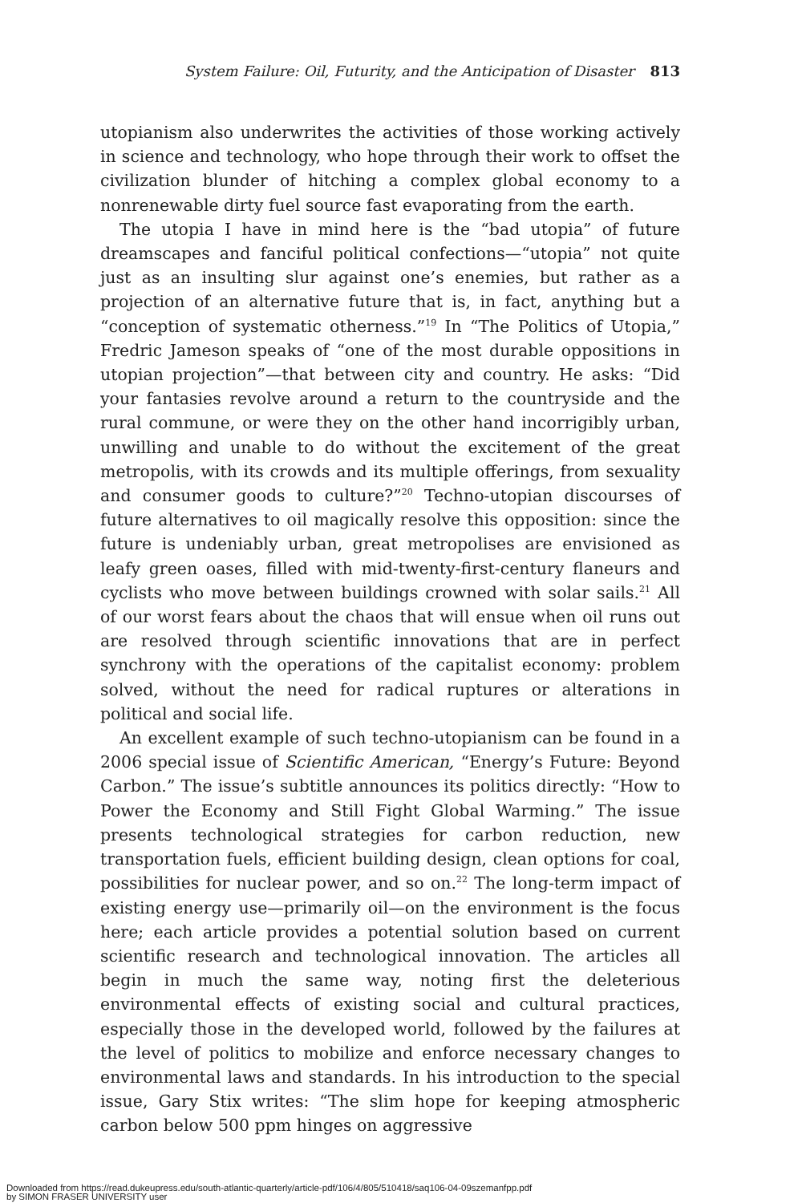System Failure: Oil, Futurity, and the Anticipation of Disaster 813
utopianism also underwrites the activities of those working actively in science and technology, who hope through their work to offset the civilization blunder of hitching a complex global economy to a nonrenewable dirty fuel source fast evaporating from the earth.
The utopia I have in mind here is the “bad utopia” of future dreamscapes and fanciful political confections—“utopia” not quite just as an insulting slur against one’s enemies, but rather as a projection of an alternative future that is, in fact, anything but a “conception of systematic otherness.”<sup>19</sup> In “The Politics of Utopia,” Fredric Jameson speaks of “one of the most durable oppositions in utopian projection”—that between city and country. He asks: “Did your fantasies revolve around a return to the countryside and the rural commune, or were they on the other hand incorrigibly urban, unwilling and unable to do without the excitement of the great metropolis, with its crowds and its multiple offerings, from sexuality and consumer goods to culture?”<sup>20</sup> Techno-utopian discourses of future alternatives to oil magically resolve this opposition: since the future is undeniably urban, great metropolises are envisioned as leafy green oases, filled with mid-twenty-first-century flaneurs and cyclists who move between buildings crowned with solar sails.<sup>21</sup> All of our worst fears about the chaos that will ensue when oil runs out are resolved through scientific innovations that are in perfect synchrony with the operations of the capitalist economy: problem solved, without the need for radical ruptures or alterations in political and social life.
An excellent example of such techno-utopianism can be found in a 2006 special issue of Scientific American, “Energy’s Future: Beyond Carbon.” The issue’s subtitle announces its politics directly: “How to Power the Economy and Still Fight Global Warming.” The issue presents technological strategies for carbon reduction, new transportation fuels, efficient building design, clean options for coal, possibilities for nuclear power, and so on.<sup>22</sup> The long-term impact of existing energy use—primarily oil—on the environment is the focus here; each article provides a potential solution based on current scientific research and technological innovation. The articles all begin in much the same way, noting first the deleterious environmental effects of existing social and cultural practices, especially those in the developed world, followed by the failures at the level of politics to mobilize and enforce necessary changes to environmental laws and standards. In his introduction to the special issue, Gary Stix writes: “The slim hope for keeping atmospheric carbon below 500 ppm hinges on aggressive
Downloaded from https://read.dukeupress.edu/south-atlantic-quarterly/article-pdf/106/4/805/510418/saq106-04-09szemanfpp.pdf
by SIMON FRASER UNIVERSITY user